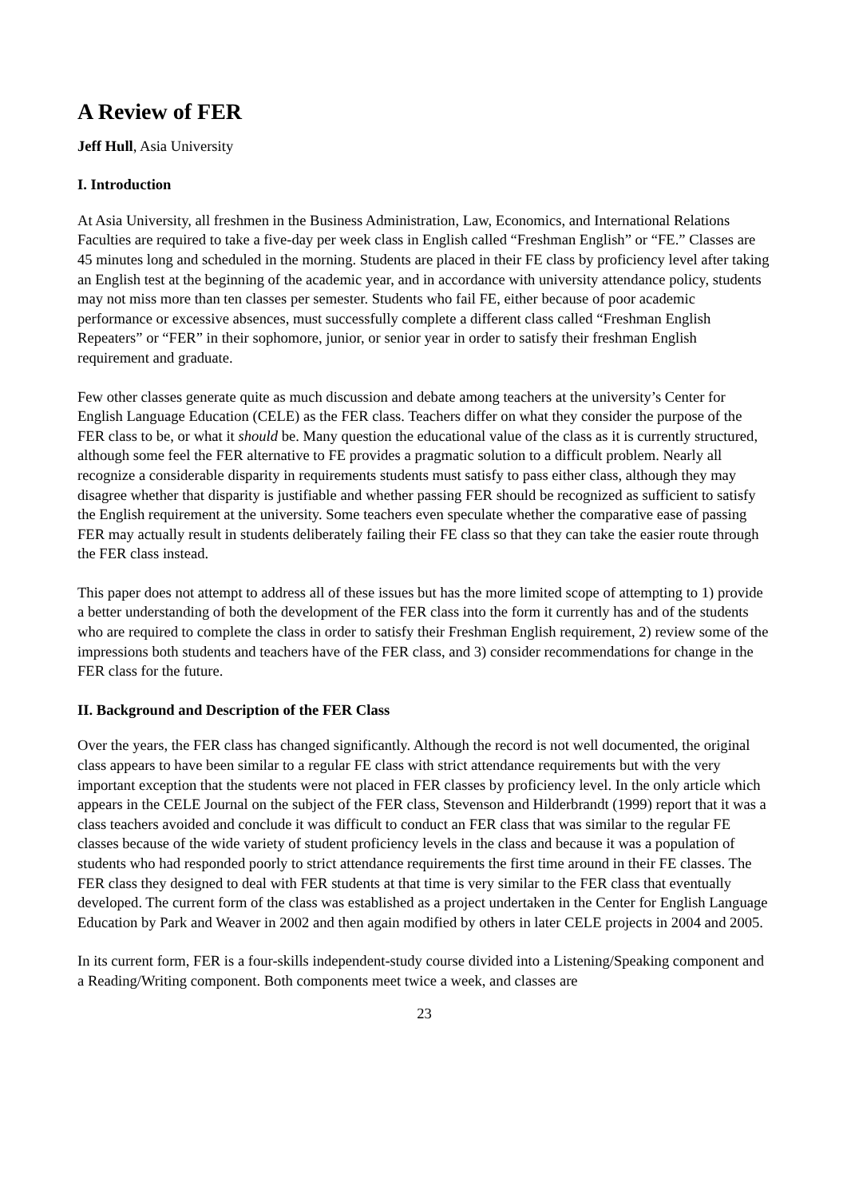A Review of FER
Jeff Hull, Asia University
I. Introduction
At Asia University, all freshmen in the Business Administration, Law, Economics, and International Relations Faculties are required to take a five-day per week class in English called “Freshman English” or “FE.” Classes are 45 minutes long and scheduled in the morning. Students are placed in their FE class by proficiency level after taking an English test at the beginning of the academic year, and in accordance with university attendance policy, students may not miss more than ten classes per semester. Students who fail FE, either because of poor academic performance or excessive absences, must successfully complete a different class called “Freshman English Repeaters” or “FER” in their sophomore, junior, or senior year in order to satisfy their freshman English requirement and graduate.
Few other classes generate quite as much discussion and debate among teachers at the university’s Center for English Language Education (CELE) as the FER class. Teachers differ on what they consider the purpose of the FER class to be, or what it should be. Many question the educational value of the class as it is currently structured, although some feel the FER alternative to FE provides a pragmatic solution to a difficult problem. Nearly all recognize a considerable disparity in requirements students must satisfy to pass either class, although they may disagree whether that disparity is justifiable and whether passing FER should be recognized as sufficient to satisfy the English requirement at the university. Some teachers even speculate whether the comparative ease of passing FER may actually result in students deliberately failing their FE class so that they can take the easier route through the FER class instead.
This paper does not attempt to address all of these issues but has the more limited scope of attempting to 1) provide a better understanding of both the development of the FER class into the form it currently has and of the students who are required to complete the class in order to satisfy their Freshman English requirement, 2) review some of the impressions both students and teachers have of the FER class, and 3) consider recommendations for change in the FER class for the future.
II. Background and Description of the FER Class
Over the years, the FER class has changed significantly. Although the record is not well documented, the original class appears to have been similar to a regular FE class with strict attendance requirements but with the very important exception that the students were not placed in FER classes by proficiency level. In the only article which appears in the CELE Journal on the subject of the FER class, Stevenson and Hilderbrandt (1999) report that it was a class teachers avoided and conclude it was difficult to conduct an FER class that was similar to the regular FE classes because of the wide variety of student proficiency levels in the class and because it was a population of students who had responded poorly to strict attendance requirements the first time around in their FE classes. The FER class they designed to deal with FER students at that time is very similar to the FER class that eventually developed. The current form of the class was established as a project undertaken in the Center for English Language Education by Park and Weaver in 2002 and then again modified by others in later CELE projects in 2004 and 2005.
In its current form, FER is a four-skills independent-study course divided into a Listening/Speaking component and a Reading/Writing component. Both components meet twice a week, and classes are
23